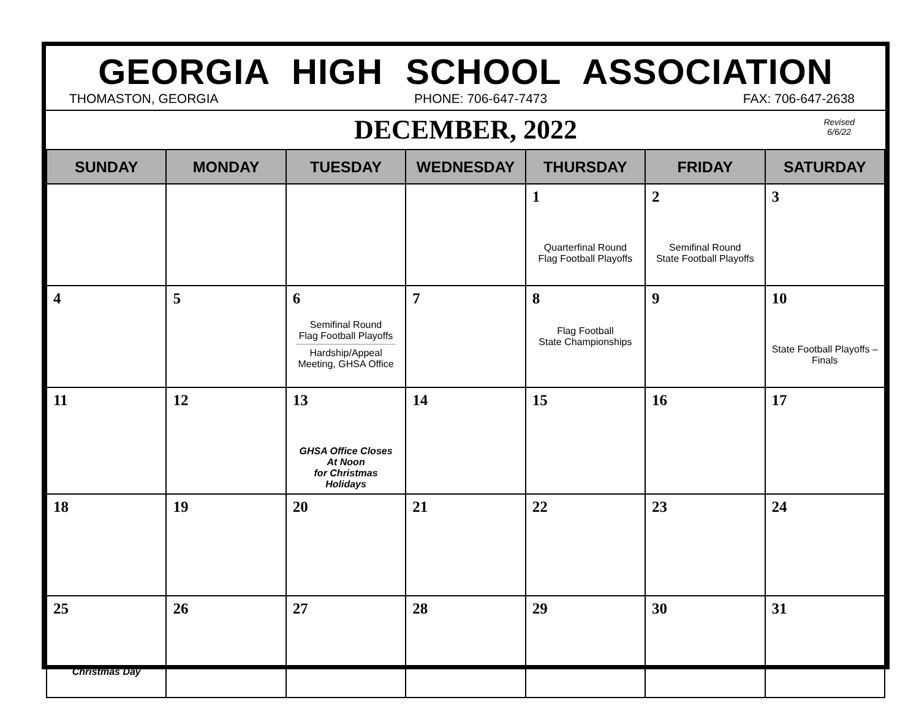GEORGIA HIGH SCHOOL ASSOCIATION
THOMASTON, GEORGIA PHONE: 706-647-7473 FAX: 706-647-2638
DECEMBER, 2022
Revised
6/6/22
| SUNDAY | MONDAY | TUESDAY | WEDNESDAY | THURSDAY | FRIDAY | SATURDAY |
| --- | --- | --- | --- | --- | --- | --- |
| | | | | 1 Quarterfinal Round Flag Football Playoffs | 2 Semifinal Round State Football Playoffs | 3 |
| 4 | 5 | 6 Semifinal Round Flag Football Playoffs Hardship/Appeal Meeting, GHSA Office | 7 | 8 Flag Football State Championships | 9 | 10 State Football Playoffs – Finals |
| 11 | 12 | 13 GHSA Office Closes At Noon for Christmas Holidays | 14 | 15 | 16 | 17 |
| 18 | 19 | 20 | 21 | 22 | 23 | 24 |
| 25 Christmas Day | 26 | 27 | 28 | 29 | 30 | 31 |